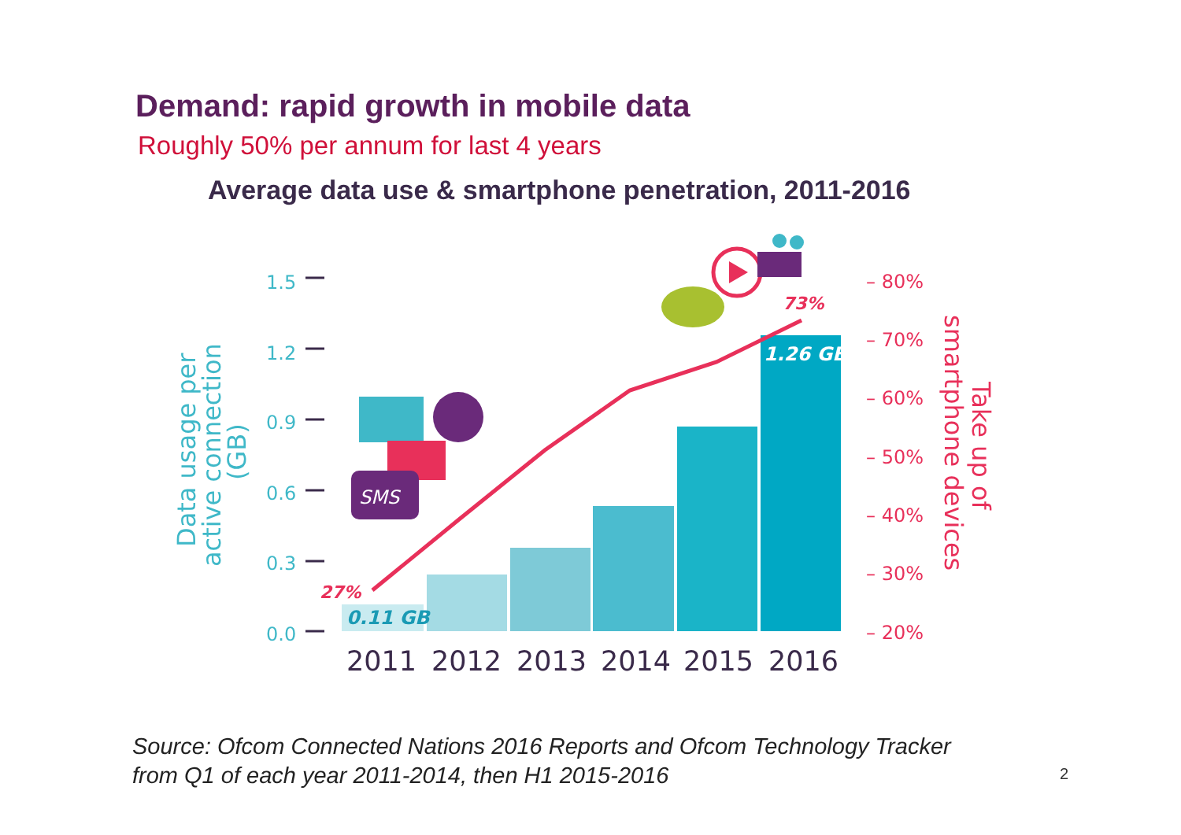Demand: rapid growth in mobile data
Roughly 50% per annum for last 4 years
Average data use & smartphone penetration, 2011-2016
1.5
1.2
0.9
0.6
0.3
0.0
Data usage per
active connection
(GB)
0.11 GB
1.26 GB
27%
73%
2011
2012
2013
2014
2015
2016
– 80%
– 70%
– 60%
– 50%
– 40%
– 30%
– 20%
smartphone devices
Take up of
SMS
Source: Ofcom Connected Nations 2016 Reports and Ofcom Technology Tracker
from Q1 of each year 2011-2014, then H1 2015-2016
2